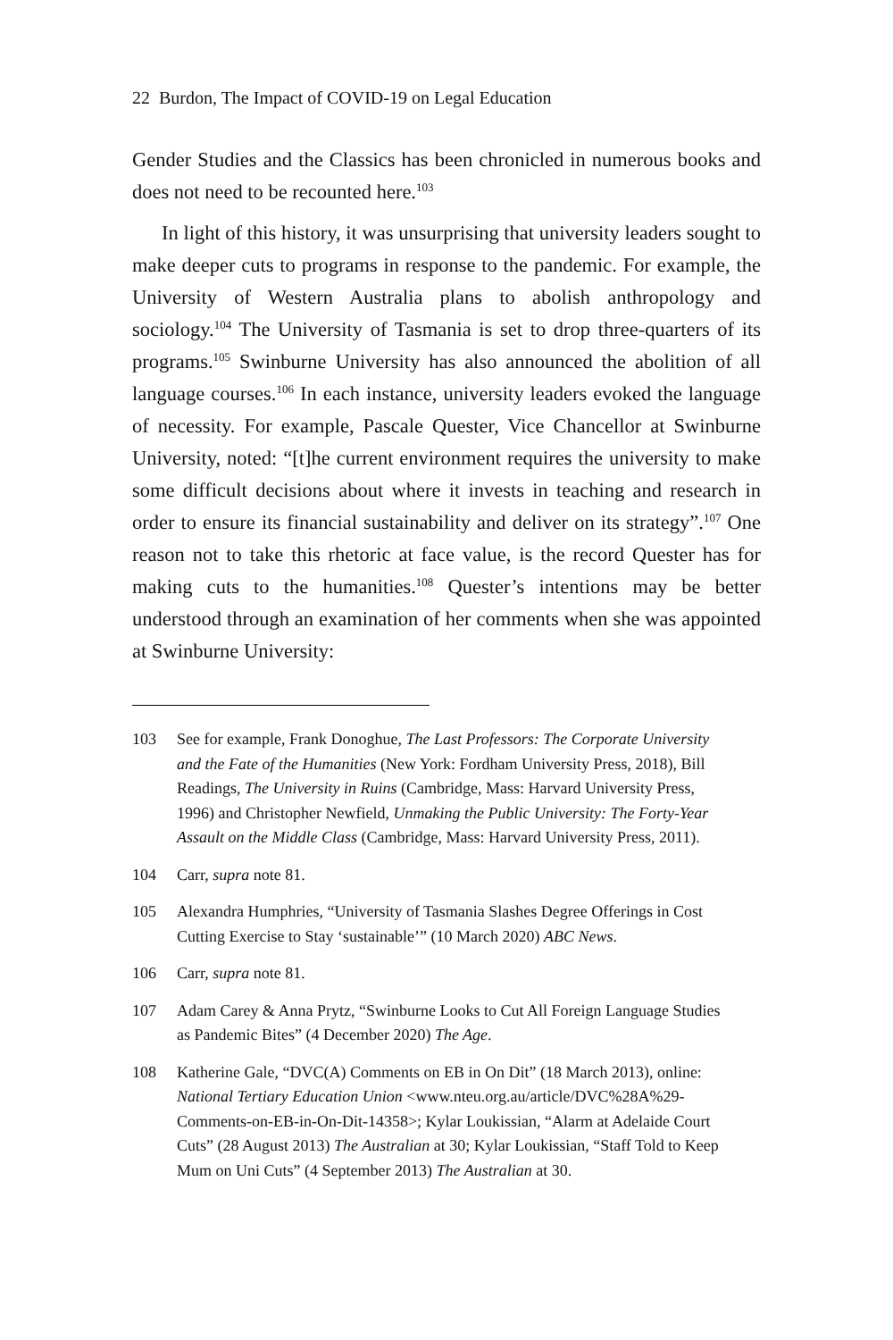22 Burdon, The Impact of COVID-19 on Legal Education
Gender Studies and the Classics has been chronicled in numerous books and does not need to be recounted here.<sup>103</sup>
In light of this history, it was unsurprising that university leaders sought to make deeper cuts to programs in response to the pandemic. For example, the University of Western Australia plans to abolish anthropology and sociology.<sup>104</sup> The University of Tasmania is set to drop three-quarters of its programs.<sup>105</sup> Swinburne University has also announced the abolition of all language courses.<sup>106</sup> In each instance, university leaders evoked the language of necessity. For example, Pascale Quester, Vice Chancellor at Swinburne University, noted: “[t]he current environment requires the university to make some difficult decisions about where it invests in teaching and research in order to ensure its financial sustainability and deliver on its strategy”.<sup>107</sup> One reason not to take this rhetoric at face value, is the record Quester has for making cuts to the humanities.<sup>108</sup> Quester’s intentions may be better understood through an examination of her comments when she was appointed at Swinburne University:
103 See for example, Frank Donoghue, The Last Professors: The Corporate University and the Fate of the Humanities (New York: Fordham University Press, 2018), Bill Readings, The University in Ruins (Cambridge, Mass: Harvard University Press, 1996) and Christopher Newfield, Unmaking the Public University: The Forty-Year Assault on the Middle Class (Cambridge, Mass: Harvard University Press, 2011).
104 Carr, supra note 81.
105 Alexandra Humphries, “University of Tasmania Slashes Degree Offerings in Cost Cutting Exercise to Stay ‘sustainable’” (10 March 2020) ABC News.
106 Carr, supra note 81.
107 Adam Carey & Anna Prytz, “Swinburne Looks to Cut All Foreign Language Studies as Pandemic Bites” (4 December 2020) The Age.
108 Katherine Gale, “DVC(A) Comments on EB in On Dit” (18 March 2013), online: National Tertiary Education Union <www.nteu.org.au/article/DVC%28A%29-Comments-on-EB-in-On-Dit-14358>; Kylar Loukissian, “Alarm at Adelaide Court Cuts” (28 August 2013) The Australian at 30; Kylar Loukissian, “Staff Told to Keep Mum on Uni Cuts” (4 September 2013) The Australian at 30.